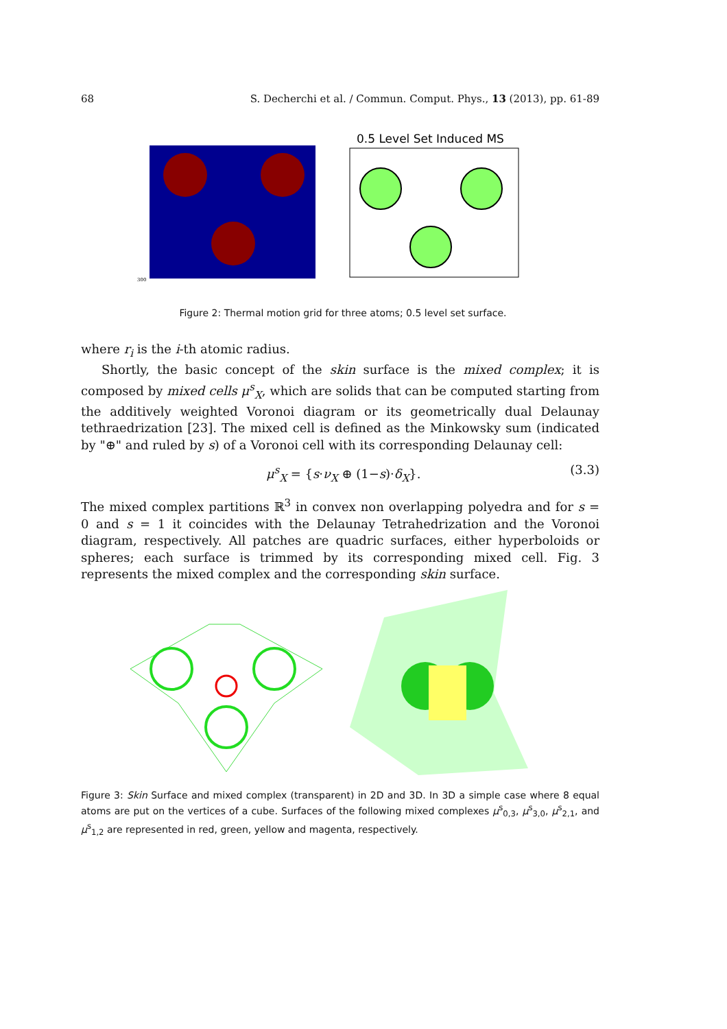68 S. Decherchi et al. / Commun. Comput. Phys., 13 (2013), pp. 61-89
300
0.5 Level Set Induced MS
Figure 2: Thermal motion grid for three atoms; 0.5 level set surface.
where r<sub>i</sub> is the i-th atomic radius.
Shortly, the basic concept of the skin surface is the mixed complex; it is composed by mixed cells μ<sup>s</sup><sub>X</sub>, which are solids that can be computed starting from the additively weighted Voronoi diagram or its geometrically dual Delaunay tethraedrization [23]. The mixed cell is defined as the Minkowsky sum (indicated by "⊕" and ruled by s) of a Voronoi cell with its corresponding Delaunay cell:
μ<sup>s</sup><sub>X</sub> = {s·ν<sub>X</sub> ⊕ (1−s)·δ<sub>X</sub>}. (3.3)
The mixed complex partitions ℝ<sup>3</sup> in convex non overlapping polyedra and for s = 0 and s = 1 it coincides with the Delaunay Tetrahedrization and the Voronoi diagram, respectively. All patches are quadric surfaces, either hyperboloids or spheres; each surface is trimmed by its corresponding mixed cell. Fig. 3 represents the mixed complex and the corresponding skin surface.
Figure 3: Skin Surface and mixed complex (transparent) in 2D and 3D. In 3D a simple case where 8 equal atoms are put on the vertices of a cube. Surfaces of the following mixed complexes μ<sup>s</sup><sub>0,3</sub>, μ<sup>s</sup><sub>3,0</sub>, μ<sup>s</sup><sub>2,1</sub>, and μ<sup>s</sup><sub>1,2</sub> are represented in red, green, yellow and magenta, respectively.